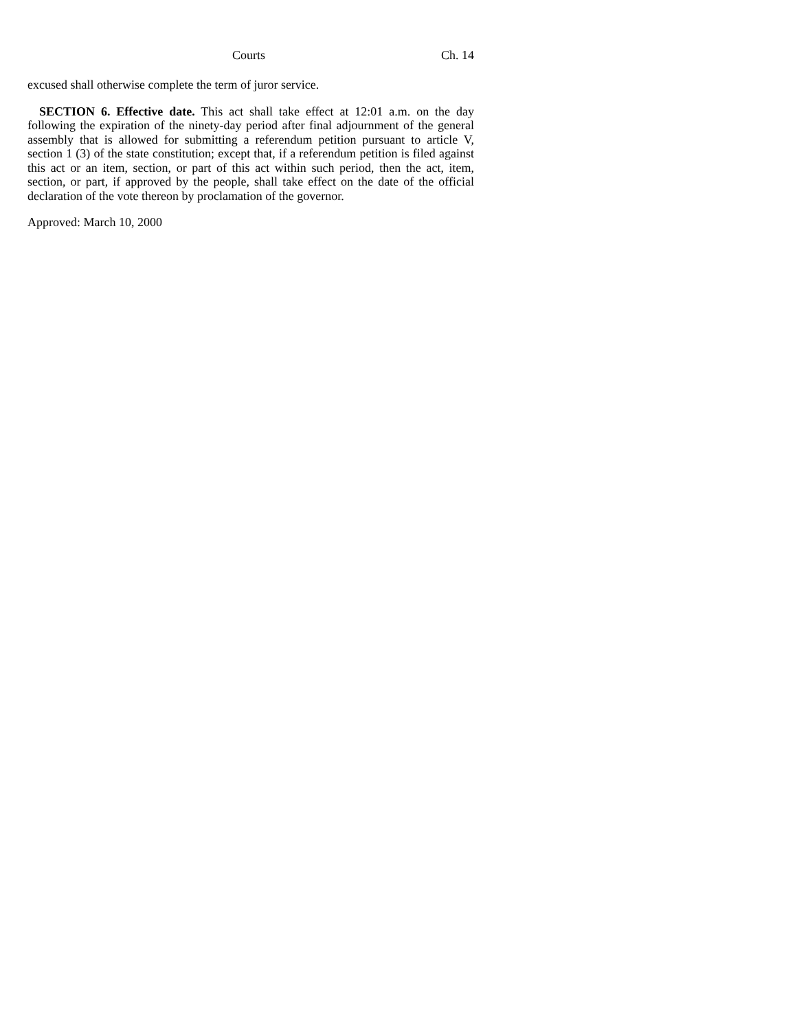Courts Ch. 14
excused shall otherwise complete the term of juror service.
SECTION 6. Effective date. This act shall take effect at 12:01 a.m. on the day following the expiration of the ninety-day period after final adjournment of the general assembly that is allowed for submitting a referendum petition pursuant to article V, section 1 (3) of the state constitution; except that, if a referendum petition is filed against this act or an item, section, or part of this act within such period, then the act, item, section, or part, if approved by the people, shall take effect on the date of the official declaration of the vote thereon by proclamation of the governor.
Approved: March 10, 2000